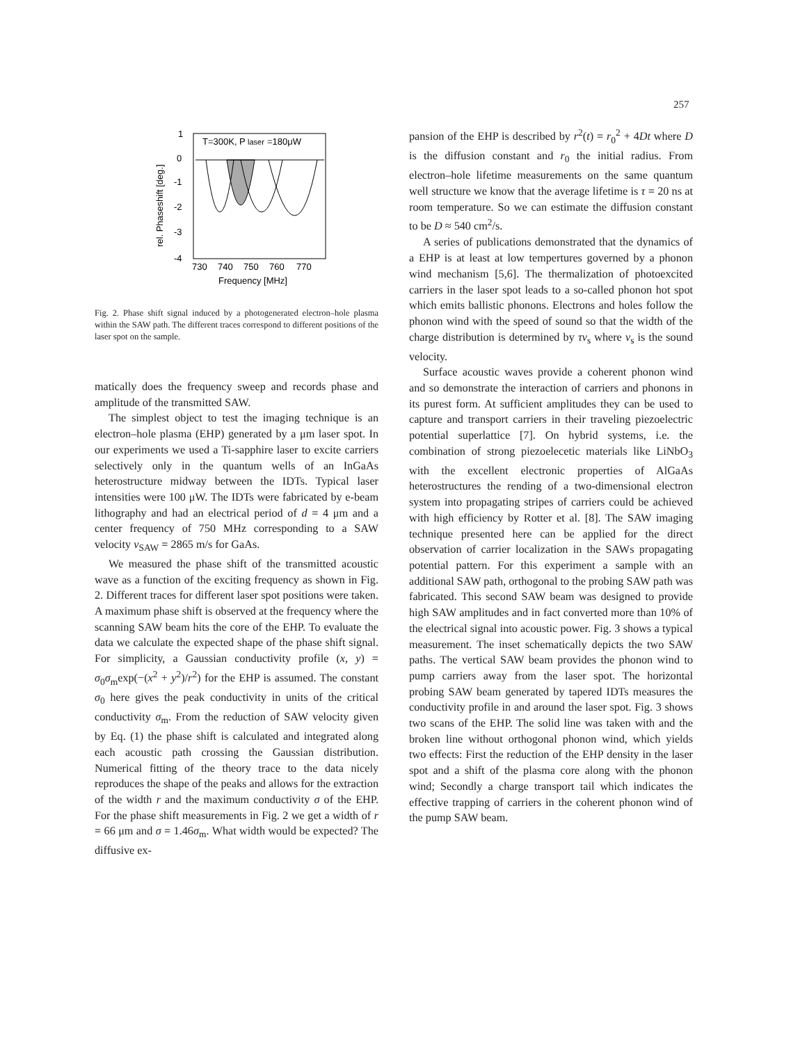257
1
0
-1
-2
-3
-4
730
740
750
760
770
Frequency [MHz]
T=300K, P
laser
=180μW
rel. Phaseshift [deg.]
Fig. 2. Phase shift signal induced by a photogenerated electron–hole plasma within the SAW path. The different traces correspond to different positions of the laser spot on the sample.
matically does the frequency sweep and records phase and amplitude of the transmitted SAW.
The simplest object to test the imaging technique is an electron–hole plasma (EHP) generated by a μm laser spot. In our experiments we used a Ti-sapphire laser to excite carriers selectively only in the quantum wells of an InGaAs heterostructure midway between the IDTs. Typical laser intensities were 100 μW. The IDTs were fabricated by e-beam lithography and had an electrical period of d = 4 μm and a center frequency of 750 MHz corresponding to a SAW velocity v<sub>SAW</sub> = 2865 m/s for GaAs.
We measured the phase shift of the transmitted acoustic wave as a function of the exciting frequency as shown in Fig. 2. Different traces for different laser spot positions were taken. A maximum phase shift is observed at the frequency where the scanning SAW beam hits the core of the EHP. To evaluate the data we calculate the expected shape of the phase shift signal. For simplicity, a Gaussian conductivity profile (x, y) = σ<sub>0</sub>σ<sub>m</sub>exp(−(x<sup>2</sup> + y<sup>2</sup>)/r<sup>2</sup>) for the EHP is assumed. The constant σ<sub>0</sub> here gives the peak conductivity in units of the critical conductivity σ<sub>m</sub>. From the reduction of SAW velocity given by Eq. (1) the phase shift is calculated and integrated along each acoustic path crossing the Gaussian distribution. Numerical fitting of the theory trace to the data nicely reproduces the shape of the peaks and allows for the extraction of the width r and the maximum conductivity σ of the EHP. For the phase shift measurements in Fig. 2 we get a width of r = 66 μm and σ = 1.46σ<sub>m</sub>. What width would be expected? The diffusive ex-
pansion of the EHP is described by r<sup>2</sup>(t) = r<sub>0</sub><sup>2</sup> + 4Dt where D is the diffusion constant and r<sub>0</sub> the initial radius. From electron–hole lifetime measurements on the same quantum well structure we know that the average lifetime is τ = 20 ns at room temperature. So we can estimate the diffusion constant to be D ≈ 540 cm<sup>2</sup>/s.
A series of publications demonstrated that the dynamics of a EHP is at least at low tempertures governed by a phonon wind mechanism [5,6]. The thermalization of photoexcited carriers in the laser spot leads to a so-called phonon hot spot which emits ballistic phonons. Electrons and holes follow the phonon wind with the speed of sound so that the width of the charge distribution is determined by τv<sub>s</sub> where v<sub>s</sub> is the sound velocity.
Surface acoustic waves provide a coherent phonon wind and so demonstrate the interaction of carriers and phonons in its purest form. At sufficient amplitudes they can be used to capture and transport carriers in their traveling piezoelectric potential superlattice [7]. On hybrid systems, i.e. the combination of strong piezoelecetic materials like LiNbO<sub>3</sub> with the excellent electronic properties of AlGaAs heterostructures the rending of a two-dimensional electron system into propagating stripes of carriers could be achieved with high efficiency by Rotter et al. [8]. The SAW imaging technique presented here can be applied for the direct observation of carrier localization in the SAWs propagating potential pattern. For this experiment a sample with an additional SAW path, orthogonal to the probing SAW path was fabricated. This second SAW beam was designed to provide high SAW amplitudes and in fact converted more than 10% of the electrical signal into acoustic power. Fig. 3 shows a typical measurement. The inset schematically depicts the two SAW paths. The vertical SAW beam provides the phonon wind to pump carriers away from the laser spot. The horizontal probing SAW beam generated by tapered IDTs measures the conductivity profile in and around the laser spot. Fig. 3 shows two scans of the EHP. The solid line was taken with and the broken line without orthogonal phonon wind, which yields two effects: First the reduction of the EHP density in the laser spot and a shift of the plasma core along with the phonon wind; Secondly a charge transport tail which indicates the effective trapping of carriers in the coherent phonon wind of the pump SAW beam.